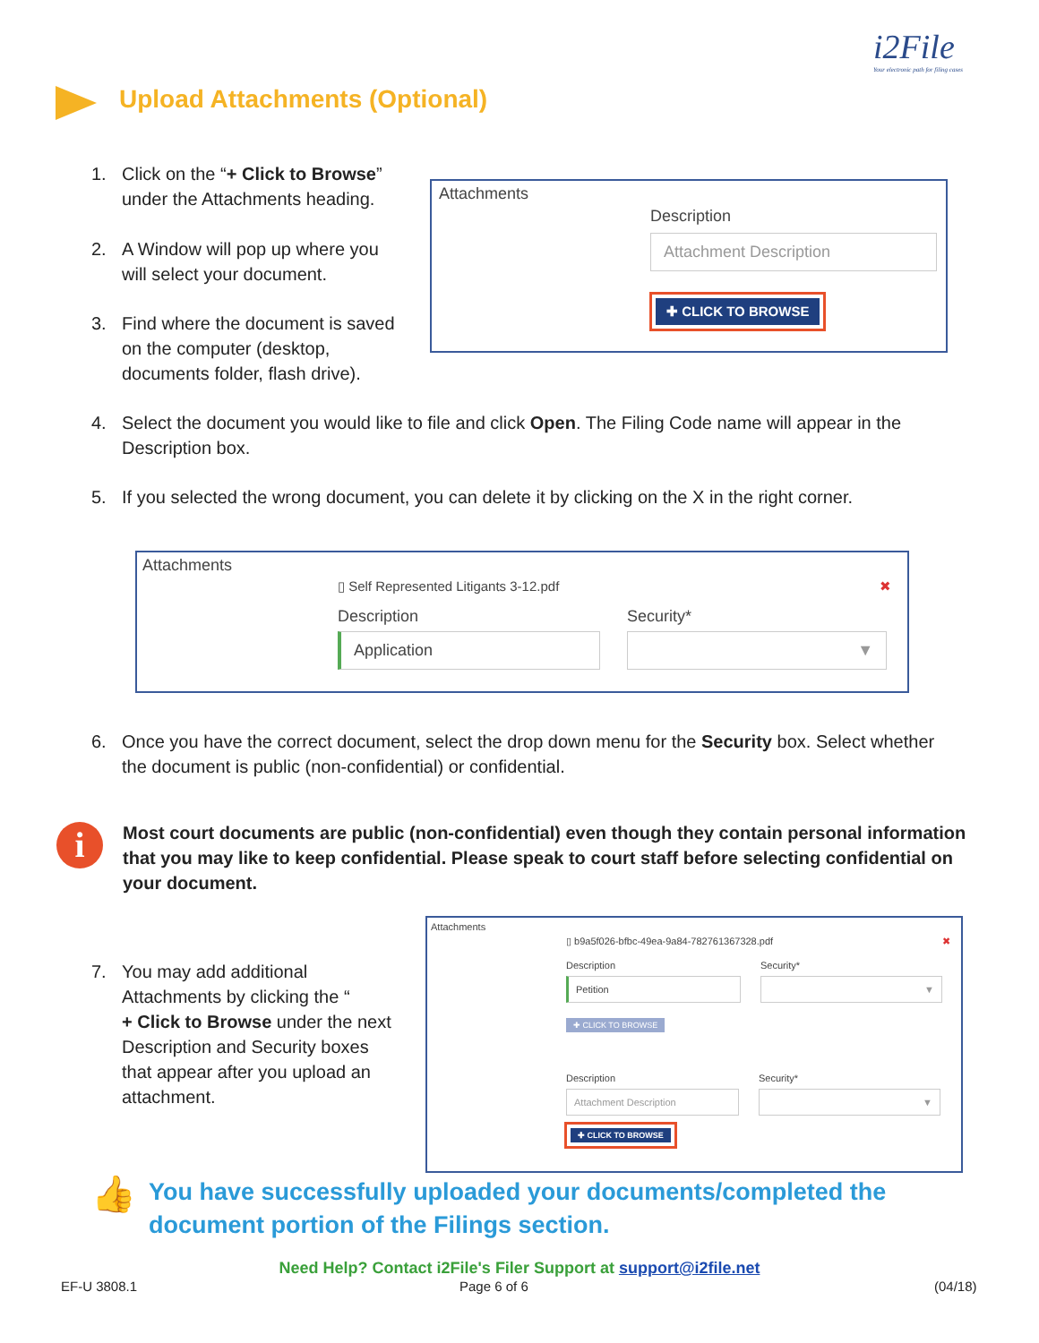i2File
Your electronic path for filing cases
Upload Attachments (Optional)
1. Click on the “+ Click to Browse”
under the Attachments heading.
2. A Window will pop up where you
will select your document.
3. Find where the document is saved
on the computer (desktop,
documents folder, flash drive).
Attachments
Description
Attachment Description
✚ CLICK TO BROWSE
4. Select the document you would like to file and click Open. The Filing Code name will appear in the
Description box.
5. If you selected the wrong document, you can delete it by clicking on the X in the right corner.
Attachments
▯ Self Represented Litigants 3-12.pdf ✖
Description
Application
Security*
▼
6. Once you have the correct document, select the drop down menu for the Security box. Select whether
the document is public (non-confidential) or confidential.
i
Most court documents are public (non-confidential) even though they contain personal information that you may like to keep confidential. Please speak to court staff before selecting confidential on your document.
7. You may add additional
Attachments by clicking the “
+ Click to Browse under the next
Description and Security boxes
that appear after you upload an
attachment.
Attachments
▯ b9a5f026-bfbc-49ea-9a84-782761367328.pdf ✖
Description
Petition
Security*
▼
✚ CLICK TO BROWSE
Description
Attachment Description
Security*
▼
✚ CLICK TO BROWSE
👍
You have successfully uploaded your documents/completed the
document portion of the Filings section.
Need Help? Contact i2File's Filer Support at support@i2file.net
EF-U 3808.1 Page 6 of 6 (04/18)